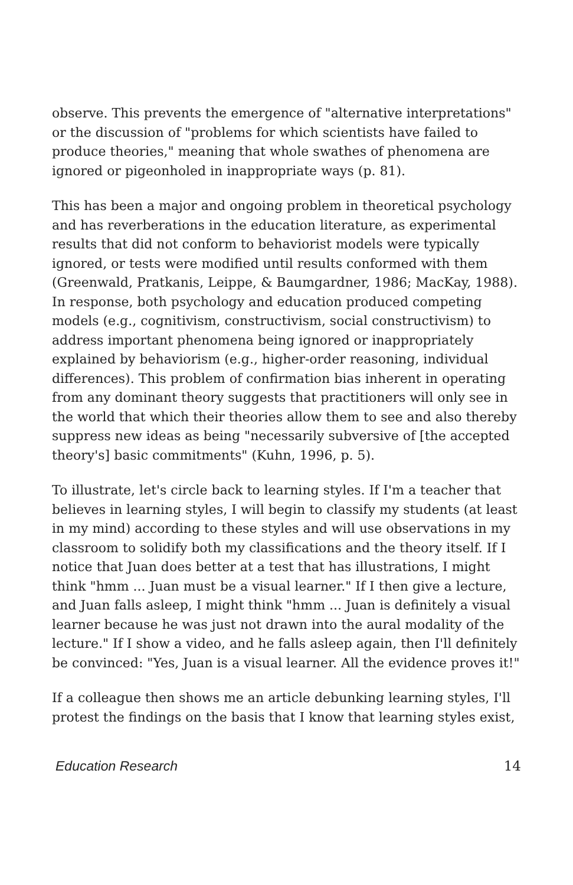observe. This prevents the emergence of "alternative interpretations" or the discussion of "problems for which scientists have failed to produce theories," meaning that whole swathes of phenomena are ignored or pigeonholed in inappropriate ways (p. 81).
This has been a major and ongoing problem in theoretical psychology and has reverberations in the education literature, as experimental results that did not conform to behaviorist models were typically ignored, or tests were modified until results conformed with them (Greenwald, Pratkanis, Leippe, & Baumgardner, 1986; MacKay, 1988). In response, both psychology and education produced competing models (e.g., cognitivism, constructivism, social constructivism) to address important phenomena being ignored or inappropriately explained by behaviorism (e.g., higher-order reasoning, individual differences). This problem of confirmation bias inherent in operating from any dominant theory suggests that practitioners will only see in the world that which their theories allow them to see and also thereby suppress new ideas as being "necessarily subversive of [the accepted theory's] basic commitments" (Kuhn, 1996, p. 5).
To illustrate, let's circle back to learning styles. If I'm a teacher that believes in learning styles, I will begin to classify my students (at least in my mind) according to these styles and will use observations in my classroom to solidify both my classifications and the theory itself. If I notice that Juan does better at a test that has illustrations, I might think "hmm ... Juan must be a visual learner." If I then give a lecture, and Juan falls asleep, I might think "hmm ... Juan is definitely a visual learner because he was just not drawn into the aural modality of the lecture." If I show a video, and he falls asleep again, then I'll definitely be convinced: "Yes, Juan is a visual learner. All the evidence proves it!"
If a colleague then shows me an article debunking learning styles, I'll protest the findings on the basis that I know that learning styles exist,
Education Research 14